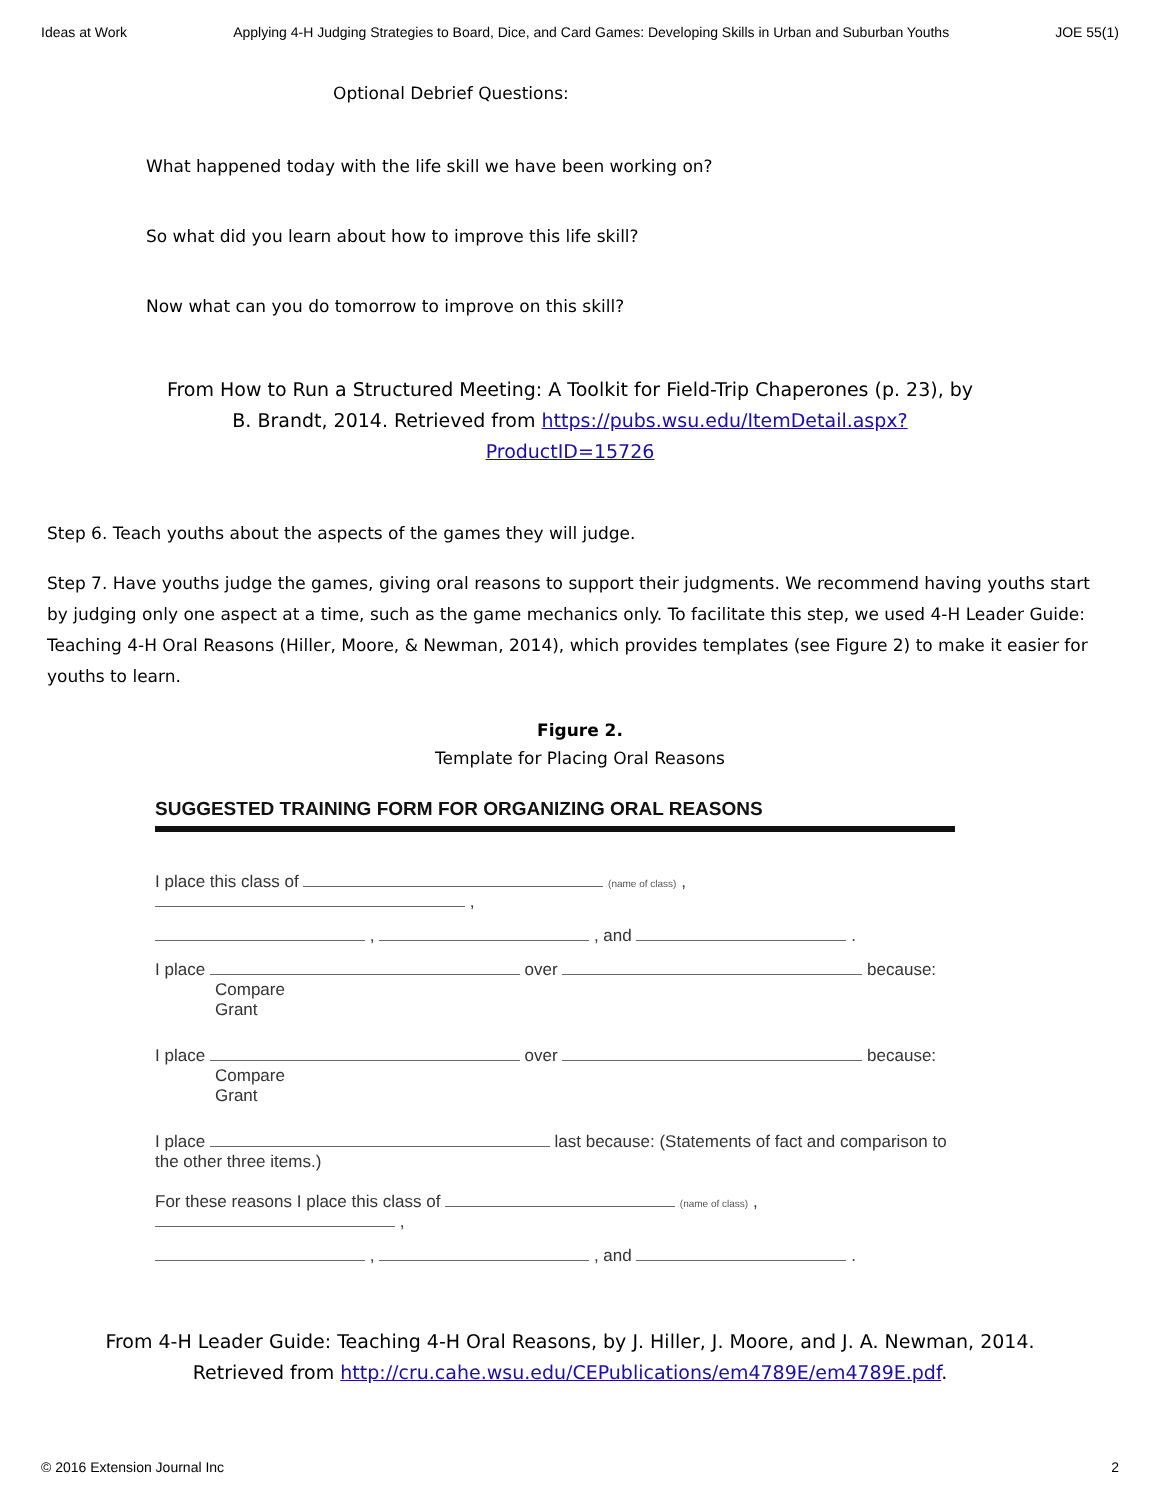Ideas at Work Applying 4-H Judging Strategies to Board, Dice, and Card Games: Developing Skills in Urban and Suburban Youths JOE 55(1)
Optional Debrief Questions:
What happened today with the life skill we have been working on?
So what did you learn about how to improve this life skill?
Now what can you do tomorrow to improve on this skill?
From How to Run a Structured Meeting: A Toolkit for Field-Trip Chaperones (p. 23), by B. Brandt, 2014. Retrieved from https://pubs.wsu.edu/ItemDetail.aspx?ProductID=15726
Step 6. Teach youths about the aspects of the games they will judge.
Step 7. Have youths judge the games, giving oral reasons to support their judgments. We recommend having youths start by judging only one aspect at a time, such as the game mechanics only. To facilitate this step, we used 4-H Leader Guide: Teaching 4-H Oral Reasons (Hiller, Moore, & Newman, 2014), which provides templates (see Figure 2) to make it easier for youths to learn.
Figure 2.
Template for Placing Oral Reasons
SUGGESTED TRAINING FORM FOR ORGANIZING ORAL REASONS
I place this class of (name of class) , ,
, , and .
I place over because:
Compare
Grant
I place over because:
Compare
Grant
I place last because: (Statements of fact and comparison to the other three items.)
For these reasons I place this class of (name of class) , ,
, , and .
From 4-H Leader Guide: Teaching 4-H Oral Reasons, by J. Hiller, J. Moore, and J. A. Newman, 2014. Retrieved from http://cru.cahe.wsu.edu/CEPublications/em4789E/em4789E.pdf.
© 2016 Extension Journal Inc 2